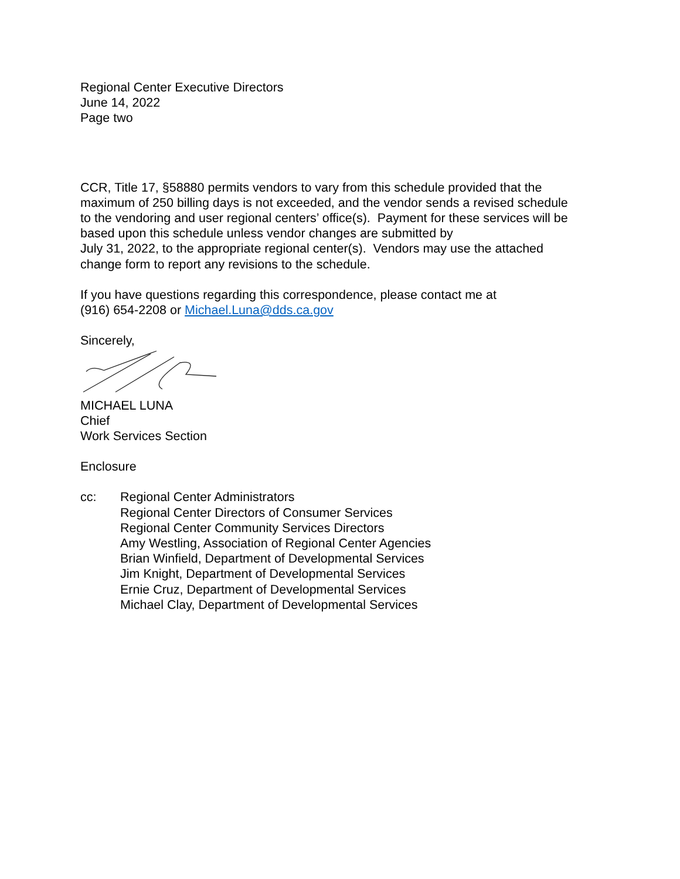Regional Center Executive Directors
June 14, 2022
Page two
CCR, Title 17, §58880 permits vendors to vary from this schedule provided that the
maximum of 250 billing days is not exceeded, and the vendor sends a revised schedule
to the vendoring and user regional centers’ office(s). Payment for these services will be
based upon this schedule unless vendor changes are submitted by
July 31, 2022, to the appropriate regional center(s). Vendors may use the attached
change form to report any revisions to the schedule.
If you have questions regarding this correspondence, please contact me at
(916) 654-2208 or Michael.Luna@dds.ca.gov
Sincerely,
MICHAEL LUNA
Chief
Work Services Section
Enclosure
cc: Regional Center Administrators
Regional Center Directors of Consumer Services
Regional Center Community Services Directors
Amy Westling, Association of Regional Center Agencies
Brian Winfield, Department of Developmental Services
Jim Knight, Department of Developmental Services
Ernie Cruz, Department of Developmental Services
Michael Clay, Department of Developmental Services